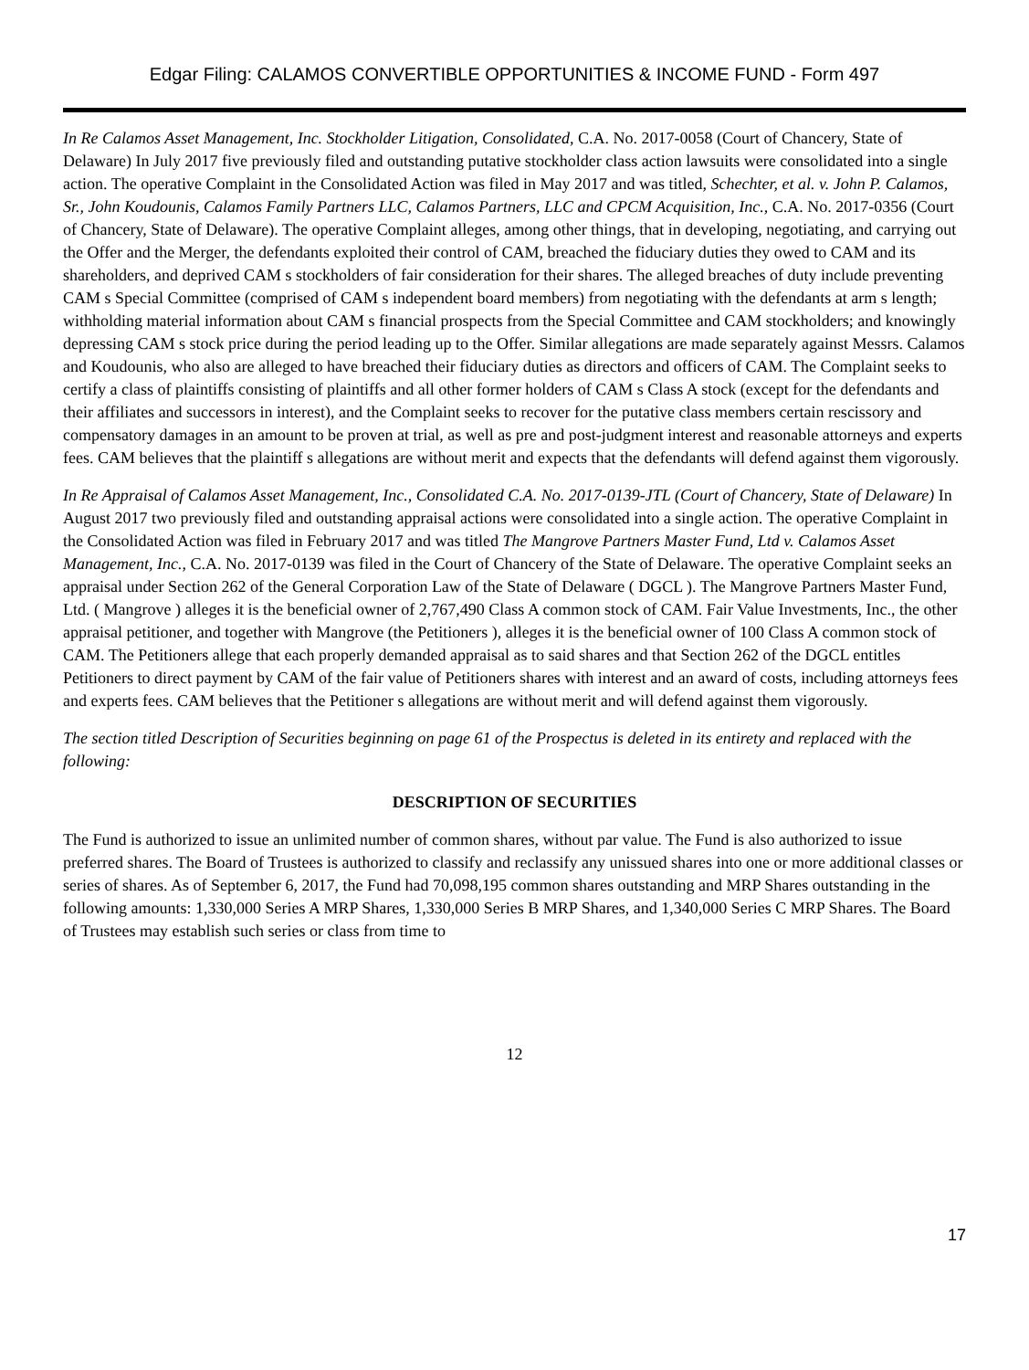Edgar Filing: CALAMOS CONVERTIBLE OPPORTUNITIES & INCOME FUND - Form 497
In Re Calamos Asset Management, Inc. Stockholder Litigation, Consolidated, C.A. No. 2017-0058 (Court of Chancery, State of Delaware) In July 2017 five previously filed and outstanding putative stockholder class action lawsuits were consolidated into a single action. The operative Complaint in the Consolidated Action was filed in May 2017 and was titled, Schechter, et al. v. John P. Calamos, Sr., John Koudounis, Calamos Family Partners LLC, Calamos Partners, LLC and CPCM Acquisition, Inc., C.A. No. 2017-0356 (Court of Chancery, State of Delaware). The operative Complaint alleges, among other things, that in developing, negotiating, and carrying out the Offer and the Merger, the defendants exploited their control of CAM, breached the fiduciary duties they owed to CAM and its shareholders, and deprived CAM s stockholders of fair consideration for their shares. The alleged breaches of duty include preventing CAM s Special Committee (comprised of CAM s independent board members) from negotiating with the defendants at arm s length; withholding material information about CAM s financial prospects from the Special Committee and CAM stockholders; and knowingly depressing CAM s stock price during the period leading up to the Offer. Similar allegations are made separately against Messrs. Calamos and Koudounis, who also are alleged to have breached their fiduciary duties as directors and officers of CAM. The Complaint seeks to certify a class of plaintiffs consisting of plaintiffs and all other former holders of CAM s Class A stock (except for the defendants and their affiliates and successors in interest), and the Complaint seeks to recover for the putative class members certain rescissory and compensatory damages in an amount to be proven at trial, as well as pre and post-judgment interest and reasonable attorneys and experts fees. CAM believes that the plaintiff s allegations are without merit and expects that the defendants will defend against them vigorously.
In Re Appraisal of Calamos Asset Management, Inc., Consolidated C.A. No. 2017-0139-JTL (Court of Chancery, State of Delaware) In August 2017 two previously filed and outstanding appraisal actions were consolidated into a single action. The operative Complaint in the Consolidated Action was filed in February 2017 and was titled The Mangrove Partners Master Fund, Ltd v. Calamos Asset Management, Inc., C.A. No. 2017-0139 was filed in the Court of Chancery of the State of Delaware. The operative Complaint seeks an appraisal under Section 262 of the General Corporation Law of the State of Delaware ( DGCL ). The Mangrove Partners Master Fund, Ltd. ( Mangrove ) alleges it is the beneficial owner of 2,767,490 Class A common stock of CAM. Fair Value Investments, Inc., the other appraisal petitioner, and together with Mangrove (the Petitioners ), alleges it is the beneficial owner of 100 Class A common stock of CAM. The Petitioners allege that each properly demanded appraisal as to said shares and that Section 262 of the DGCL entitles Petitioners to direct payment by CAM of the fair value of Petitioners shares with interest and an award of costs, including attorneys fees and experts fees. CAM believes that the Petitioner s allegations are without merit and will defend against them vigorously.
The section titled Description of Securities beginning on page 61 of the Prospectus is deleted in its entirety and replaced with the following:
DESCRIPTION OF SECURITIES
The Fund is authorized to issue an unlimited number of common shares, without par value. The Fund is also authorized to issue preferred shares. The Board of Trustees is authorized to classify and reclassify any unissued shares into one or more additional classes or series of shares. As of September 6, 2017, the Fund had 70,098,195 common shares outstanding and MRP Shares outstanding in the following amounts: 1,330,000 Series A MRP Shares, 1,330,000 Series B MRP Shares, and 1,340,000 Series C MRP Shares. The Board of Trustees may establish such series or class from time to
12
17